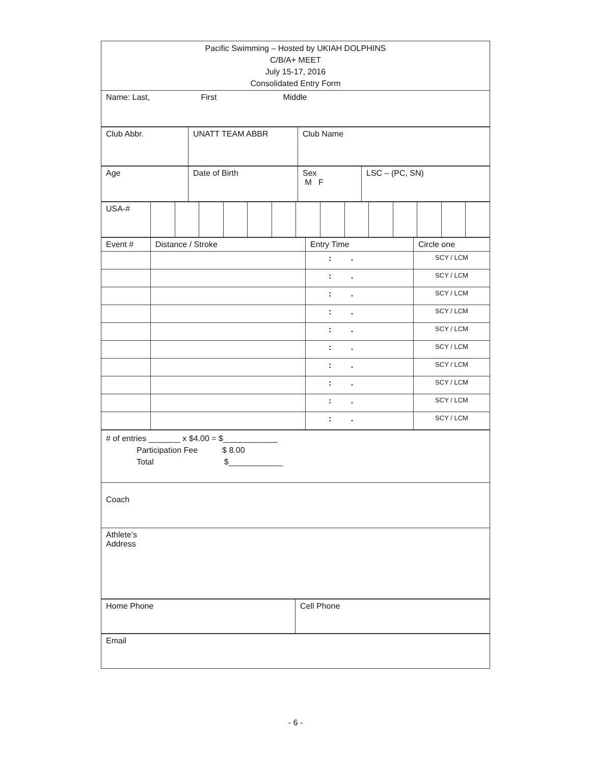| Pacific Swimming – Hosted by UKIAH DOLPHINS C/B/A+ MEET July 15-17, 2016 Consolidated Entry Form |
| Name: Last, First Middle |
| Club Abbr. | UNATT TEAM ABBR | Club Name |
| Age | Date of Birth | Sex M F | LSC – (PC, SN) |
| USA-# | | | | | | | | | | | | | | |
| Event # | Distance / Stroke | Entry Time | Circle one |
| | | : . | SCY / LCM |
| | | : . | SCY / LCM |
| | | : . | SCY / LCM |
| | | : . | SCY / LCM |
| | | : . | SCY / LCM |
| | | : . | SCY / LCM |
| | | : . | SCY / LCM |
| | | : . | SCY / LCM |
| | | : . | SCY / LCM |
| | | : . | SCY / LCM |
| # of entries _______ x $4.00 = $____________ Participation Fee $ 8.00 Total $____________ |
| Coach |
| Athlete’s Address |
| Home Phone | Cell Phone |
| Email |
- 6 -